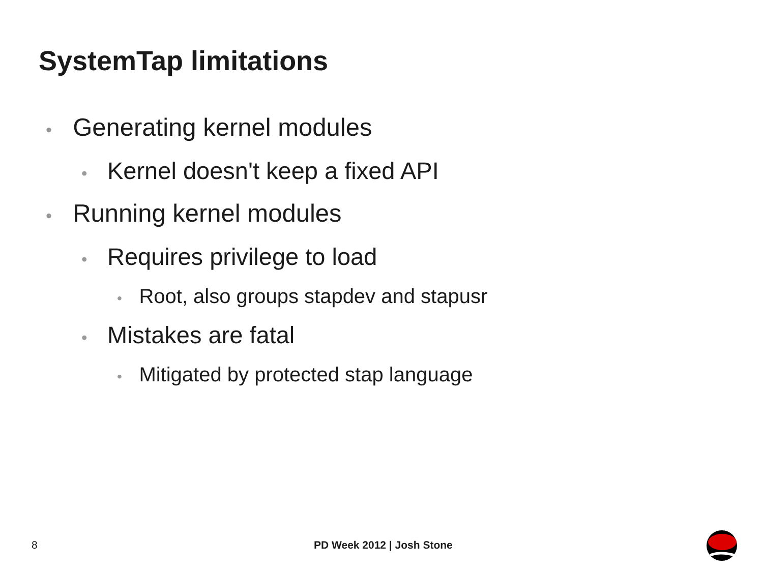SystemTap limitations
• Generating kernel modules
• Kernel doesn't keep a fixed API
• Running kernel modules
• Requires privilege to load
• Root, also groups stapdev and stapusr
• Mistakes are fatal
• Mitigated by protected stap language
8 PD Week 2012 | Josh Stone